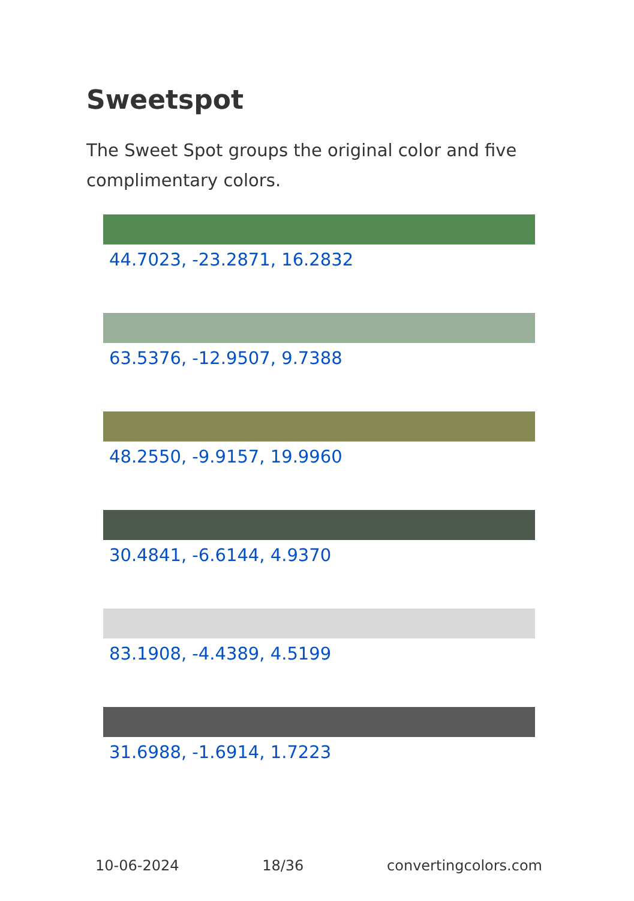Sweetspot
The Sweet Spot groups the original color and five complimentary colors.
44.7023, -23.2871, 16.2832
63.5376, -12.9507, 9.7388
48.2550, -9.9157, 19.9960
30.4841, -6.6144, 4.9370
83.1908, -4.4389, 4.5199
31.6988, -1.6914, 1.7223
10-06-2024 18/36 convertingcolors.com